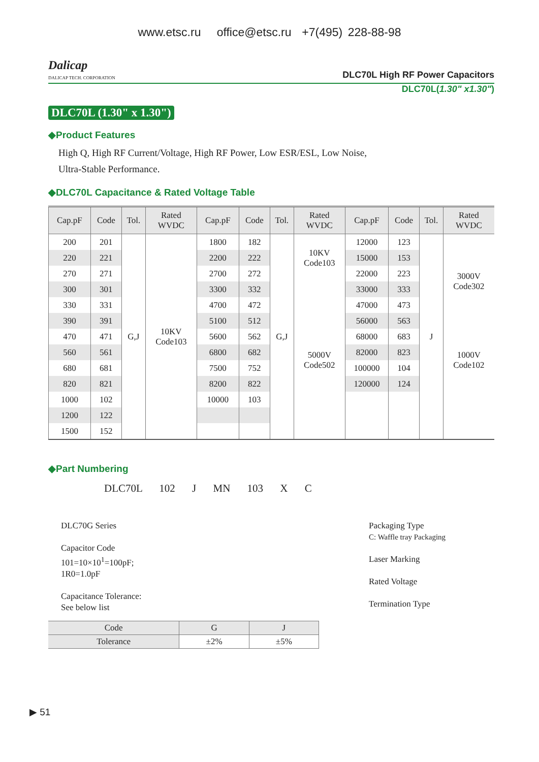www.etsc.ru office@etsc.ru +7(495) 228-88-98
Dalicap
DALICAP TECH. CORPORATION
DLC70L High RF Power Capacitors
DLC70L(1.30" x1.30")
DLC70L (1.30" x 1.30")
◆Product Features
High Q, High RF Current/Voltage, High RF Power, Low ESR/ESL, Low Noise,
Ultra-Stable Performance.
◆DLC70L Capacitance & Rated Voltage Table
| Cap.pF | Code | Tol. | Rated WVDC | Cap.pF | Code | Tol. | Rated WVDC | Cap.pF | Code | Tol. | Rated WVDC |
| --- | --- | --- | --- | --- | --- | --- | --- | --- | --- | --- | --- |
| 200 | 201 | G,J | 10KV Code103 | 1800 | 182 | G,J | 10KV Code103 | 12000 | 123 | J | 3000V Code302 |
| 220 | 221 | | | 2200 | 222 | | | 15000 | 153 | | |
| 270 | 271 | | | 2700 | 272 | | | 22000 | 223 | | |
| 300 | 301 | | | 3300 | 332 | | 5000V Code502 | 33000 | 333 | | |
| 330 | 331 | | | 4700 | 472 | | | 47000 | 473 | | |
| 390 | 391 | | | 5100 | 512 | | | 56000 | 563 | | |
| 470 | 471 | | | 5600 | 562 | | | 68000 | 683 | | 1000V Code102 |
| 560 | 561 | | | 6800 | 682 | | | 82000 | 823 | | |
| 680 | 681 | | | 7500 | 752 | | | 100000 | 104 | | |
| 820 | 821 | | | 8200 | 822 | | | 120000 | 124 | | |
| 1000 | 102 | | | 10000 | 103 | | | | | | |
| 1200 | 122 | | | | | | | | | | |
| 1500 | 152 | | | | | | | | | | |
◆Part Numbering
DLC70L 102 J MN 103 X C
DLC70G Series
Capacitor Code
101=10×10<sup>1</sup>=100pF;
1R0=1.0pF
Capacitance Tolerance:
See below list
Packaging Type
C: Waffle tray Packaging
Laser Marking
Rated Voltage
Termination Type
| Code | G | J |
| Tolerance | ±2% | ±5% |
▶ 51